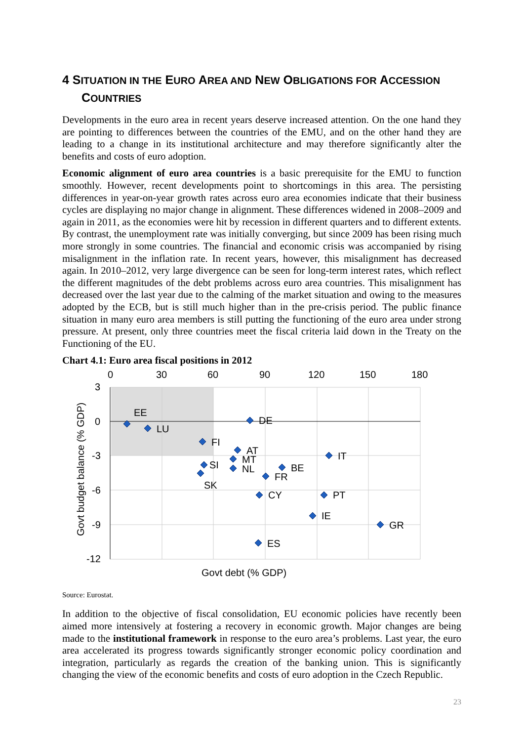4 SITUATION IN THE EURO AREA AND NEW OBLIGATIONS FOR ACCESSION COUNTRIES
Developments in the euro area in recent years deserve increased attention. On the one hand they are pointing to differences between the countries of the EMU, and on the other hand they are leading to a change in its institutional architecture and may therefore significantly alter the benefits and costs of euro adoption.
Economic alignment of euro area countries is a basic prerequisite for the EMU to function smoothly. However, recent developments point to shortcomings in this area. The persisting differences in year-on-year growth rates across euro area economies indicate that their business cycles are displaying no major change in alignment. These differences widened in 2008–2009 and again in 2011, as the economies were hit by recession in different quarters and to different extents. By contrast, the unemployment rate was initially converging, but since 2009 has been rising much more strongly in some countries. The financial and economic crisis was accompanied by rising misalignment in the inflation rate. In recent years, however, this misalignment has decreased again. In 2010–2012, very large divergence can be seen for long-term interest rates, which reflect the different magnitudes of the debt problems across euro area countries. This misalignment has decreased over the last year due to the calming of the market situation and owing to the measures adopted by the ECB, but is still much higher than in the pre-crisis period. The public finance situation in many euro area members is still putting the functioning of the euro area under strong pressure. At present, only three countries meet the fiscal criteria laid down in the Treaty on the Functioning of the EU.
Chart 4.1: Euro area fiscal positions in 2012
0
30
60
90
120
150
180
3
0
-3
-6
-9
-12
EE
LU
FI
DE
AT
MT
NL
SI
SK
BE
FR
IT
CY
PT
IE
GR
ES
Govt debt (% GDP)
Govt budget balance (% GDP)
Source: Eurostat.
In addition to the objective of fiscal consolidation, EU economic policies have recently been aimed more intensively at fostering a recovery in economic growth. Major changes are being made to the institutional framework in response to the euro area’s problems. Last year, the euro area accelerated its progress towards significantly stronger economic policy coordination and integration, particularly as regards the creation of the banking union. This is significantly changing the view of the economic benefits and costs of euro adoption in the Czech Republic.
23